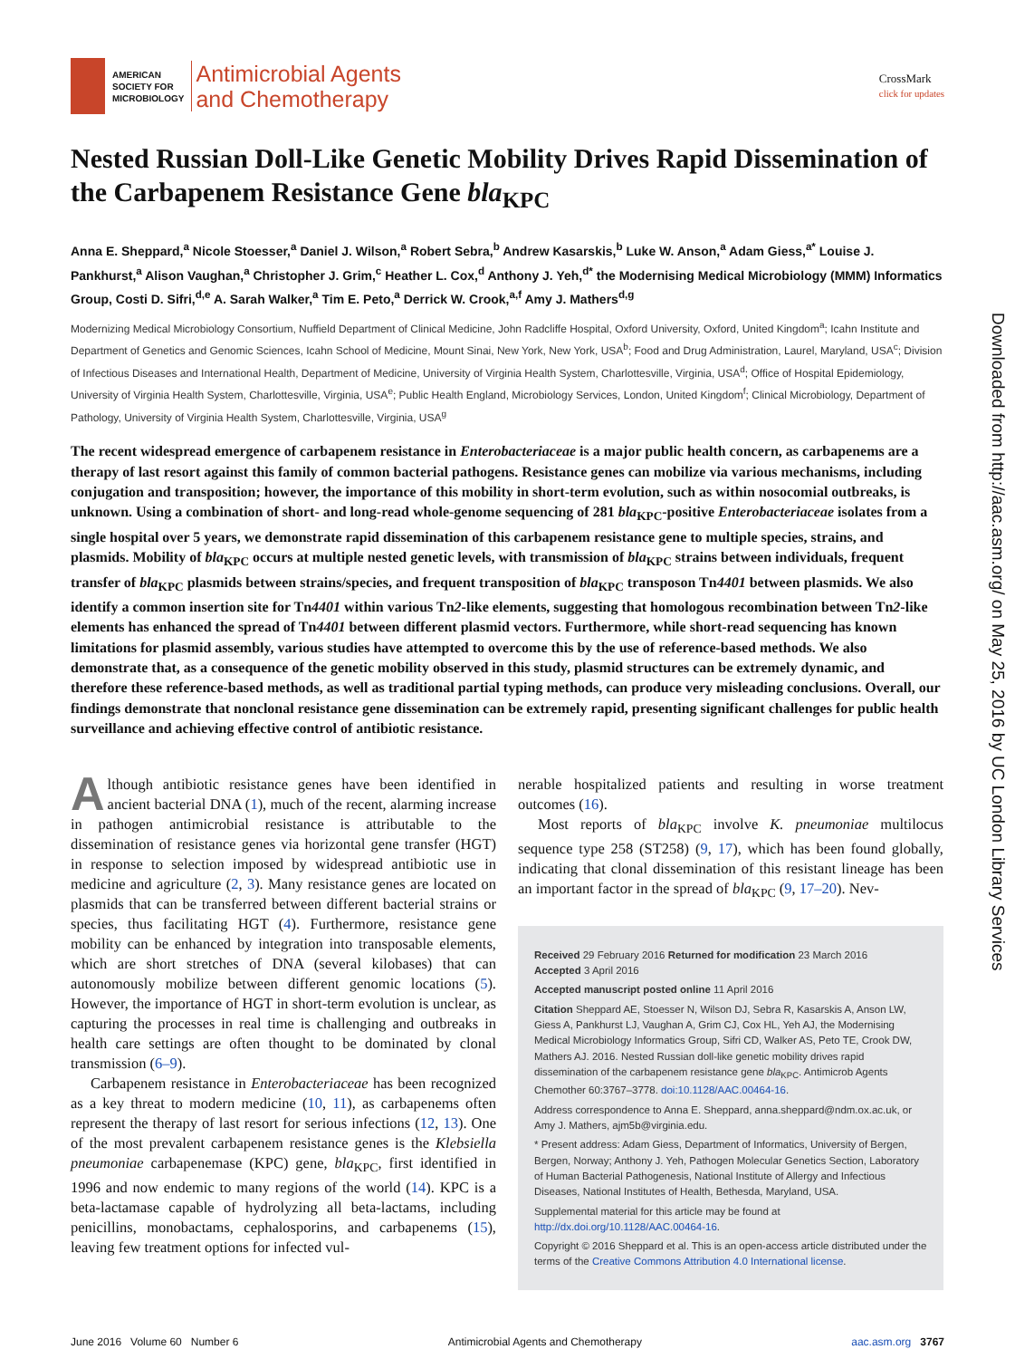AMERICAN
SOCIETY FOR
MICROBIOLOGY
Antimicrobial Agents
and Chemotherapy
CrossMark
click for updates
Nested Russian Doll-Like Genetic Mobility Drives Rapid Dissemination of the Carbapenem Resistance Gene bla<sub>KPC</sub>
Anna E. Sheppard,<sup>a</sup> Nicole Stoesser,<sup>a</sup> Daniel J. Wilson,<sup>a</sup> Robert Sebra,<sup>b</sup> Andrew Kasarskis,<sup>b</sup> Luke W. Anson,<sup>a</sup> Adam Giess,<sup>a*</sup> Louise J. Pankhurst,<sup>a</sup> Alison Vaughan,<sup>a</sup> Christopher J. Grim,<sup>c</sup> Heather L. Cox,<sup>d</sup> Anthony J. Yeh,<sup>d*</sup> the Modernising Medical Microbiology (MMM) Informatics Group, Costi D. Sifri,<sup>d,e</sup> A. Sarah Walker,<sup>a</sup> Tim E. Peto,<sup>a</sup> Derrick W. Crook,<sup>a,f</sup> Amy J. Mathers<sup>d,g</sup>
Modernizing Medical Microbiology Consortium, Nuffield Department of Clinical Medicine, John Radcliffe Hospital, Oxford University, Oxford, United Kingdom<sup>a</sup>; Icahn Institute and Department of Genetics and Genomic Sciences, Icahn School of Medicine, Mount Sinai, New York, New York, USA<sup>b</sup>; Food and Drug Administration, Laurel, Maryland, USA<sup>c</sup>; Division of Infectious Diseases and International Health, Department of Medicine, University of Virginia Health System, Charlottesville, Virginia, USA<sup>d</sup>; Office of Hospital Epidemiology, University of Virginia Health System, Charlottesville, Virginia, USA<sup>e</sup>; Public Health England, Microbiology Services, London, United Kingdom<sup>f</sup>; Clinical Microbiology, Department of Pathology, University of Virginia Health System, Charlottesville, Virginia, USA<sup>g</sup>
The recent widespread emergence of carbapenem resistance in Enterobacteriaceae is a major public health concern, as carbapenems are a therapy of last resort against this family of common bacterial pathogens. Resistance genes can mobilize via various mechanisms, including conjugation and transposition; however, the importance of this mobility in short-term evolution, such as within nosocomial outbreaks, is unknown. Using a combination of short- and long-read whole-genome sequencing of 281 bla<sub>KPC</sub>-positive Enterobacteriaceae isolates from a single hospital over 5 years, we demonstrate rapid dissemination of this carbapenem resistance gene to multiple species, strains, and plasmids. Mobility of bla<sub>KPC</sub> occurs at multiple nested genetic levels, with transmission of bla<sub>KPC</sub> strains between individuals, frequent transfer of bla<sub>KPC</sub> plasmids between strains/species, and frequent transposition of bla<sub>KPC</sub> transposon Tn4401 between plasmids. We also identify a common insertion site for Tn4401 within various Tn2-like elements, suggesting that homologous recombination between Tn2-like elements has enhanced the spread of Tn4401 between different plasmid vectors. Furthermore, while short-read sequencing has known limitations for plasmid assembly, various studies have attempted to overcome this by the use of reference-based methods. We also demonstrate that, as a consequence of the genetic mobility observed in this study, plasmid structures can be extremely dynamic, and therefore these reference-based methods, as well as traditional partial typing methods, can produce very misleading conclusions. Overall, our findings demonstrate that nonclonal resistance gene dissemination can be extremely rapid, presenting significant challenges for public health surveillance and achieving effective control of antibiotic resistance.
Although antibiotic resistance genes have been identified in ancient bacterial DNA (1), much of the recent, alarming increase in pathogen antimicrobial resistance is attributable to the dissemination of resistance genes via horizontal gene transfer (HGT) in response to selection imposed by widespread antibiotic use in medicine and agriculture (2, 3). Many resistance genes are located on plasmids that can be transferred between different bacterial strains or species, thus facilitating HGT (4). Furthermore, resistance gene mobility can be enhanced by integration into transposable elements, which are short stretches of DNA (several kilobases) that can autonomously mobilize between different genomic locations (5). However, the importance of HGT in short-term evolution is unclear, as capturing the processes in real time is challenging and outbreaks in health care settings are often thought to be dominated by clonal transmission (6–9).
Carbapenem resistance in Enterobacteriaceae has been recognized as a key threat to modern medicine (10, 11), as carbapenems often represent the therapy of last resort for serious infections (12, 13). One of the most prevalent carbapenem resistance genes is the Klebsiella pneumoniae carbapenemase (KPC) gene, bla<sub>KPC</sub>, first identified in 1996 and now endemic to many regions of the world (14). KPC is a beta-lactamase capable of hydrolyzing all beta-lactams, including penicillins, monobactams, cephalosporins, and carbapenems (15), leaving few treatment options for infected vul-
nerable hospitalized patients and resulting in worse treatment outcomes (16).
Most reports of bla<sub>KPC</sub> involve K. pneumoniae multilocus sequence type 258 (ST258) (9, 17), which has been found globally, indicating that clonal dissemination of this resistant lineage has been an important factor in the spread of bla<sub>KPC</sub> (9, 17–20). Nev-
Received 29 February 2016 Returned for modification 23 March 2016
Accepted 3 April 2016
Accepted manuscript posted online 11 April 2016
Citation Sheppard AE, Stoesser N, Wilson DJ, Sebra R, Kasarskis A, Anson LW, Giess A, Pankhurst LJ, Vaughan A, Grim CJ, Cox HL, Yeh AJ, the Modernising Medical Microbiology Informatics Group, Sifri CD, Walker AS, Peto TE, Crook DW, Mathers AJ. 2016. Nested Russian doll-like genetic mobility drives rapid dissemination of the carbapenem resistance gene bla<sub>KPC</sub>. Antimicrob Agents Chemother 60:3767–3778. doi:10.1128/AAC.00464-16.
Address correspondence to Anna E. Sheppard, anna.sheppard@ndm.ox.ac.uk, or Amy J. Mathers, ajm5b@virginia.edu.
* Present address: Adam Giess, Department of Informatics, University of Bergen, Bergen, Norway; Anthony J. Yeh, Pathogen Molecular Genetics Section, Laboratory of Human Bacterial Pathogenesis, National Institute of Allergy and Infectious Diseases, National Institutes of Health, Bethesda, Maryland, USA.
Supplemental material for this article may be found at http://dx.doi.org/10.1128/AAC.00464-16.
Copyright © 2016 Sheppard et al. This is an open-access article distributed under the terms of the Creative Commons Attribution 4.0 International license.
June 2016 Volume 60 Number 6 Antimicrobial Agents and Chemotherapy aac.asm.org 3767
Downloaded from http://aac.asm.org/ on May 25, 2016 by UC London Library Services